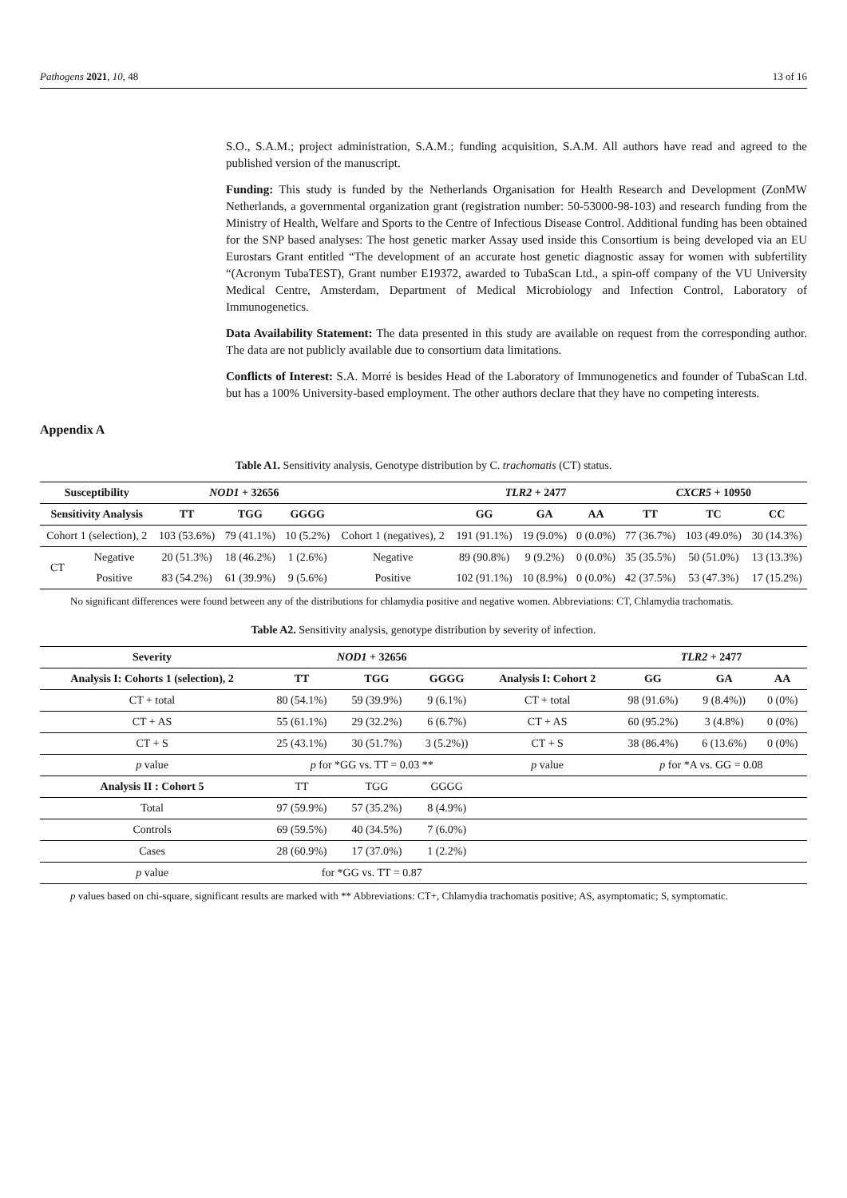Pathogens 2021, 10, 48 13 of 16
S.O., S.A.M.; project administration, S.A.M.; funding acquisition, S.A.M. All authors have read and agreed to the published version of the manuscript.
Funding: This study is funded by the Netherlands Organisation for Health Research and Development (ZonMW Netherlands, a governmental organization grant (registration number: 50-53000-98-103) and research funding from the Ministry of Health, Welfare and Sports to the Centre of Infectious Disease Control. Additional funding has been obtained for the SNP based analyses: The host genetic marker Assay used inside this Consortium is being developed via an EU Eurostars Grant entitled “The development of an accurate host genetic diagnostic assay for women with subfertility “(Acronym TubaTEST), Grant number E19372, awarded to TubaScan Ltd., a spin-off company of the VU University Medical Centre, Amsterdam, Department of Medical Microbiology and Infection Control, Laboratory of Immunogenetics.
Data Availability Statement: The data presented in this study are available on request from the corresponding author. The data are not publicly available due to consortium data limitations.
Conflicts of Interest: S.A. Morré is besides Head of the Laboratory of Immunogenetics and founder of TubaScan Ltd. but has a 100% University-based employment. The other authors declare that they have no competing interests.
Appendix A
Table A1. Sensitivity analysis, Genotype distribution by C. trachomatis (CT) status.
| Susceptibility | | NOD1 + 32656 | | | | TLR2 + 2477 | | | CXCR5 + 10950 | | |
| --- | --- | --- | --- | --- | --- | --- | --- | --- | --- | --- | --- |
| Sensitivity Analysis | | TT | TGG | GGGG | | GG | GA | AA | TT | TC | CC |
| Cohort 1 (selection), 2 | | 103 (53.6%) | 79 (41.1%) | 10 (5.2%) | Cohort 1 (negatives), 2 | 191 (91.1%) | 19 (9.0%) | 0 (0.0%) | 77 (36.7%) | 103 (49.0%) | 30 (14.3%) |
| CT | Negative | 20 (51.3%) | 18 (46.2%) | 1 (2.6%) | Negative | 89 (90.8%) | 9 (9.2%) | 0 (0.0%) | 35 (35.5%) | 50 (51.0%) | 13 (13.3%) |
| | Positive | 83 (54.2%) | 61 (39.9%) | 9 (5.6%) | Positive | 102 (91.1%) | 10 (8.9%) | 0 (0.0%) | 42 (37.5%) | 53 (47.3%) | 17 (15.2%) |
No significant differences were found between any of the distributions for chlamydia positive and negative women. Abbreviations: CT, Chlamydia trachomatis.
Table A2. Sensitivity analysis, genotype distribution by severity of infection.
| Severity | NOD1 + 32656 | | | | TLR2 + 2477 | | |
| --- | --- | --- | --- | --- | --- | --- | --- |
| Analysis I: Cohorts 1 (selection), 2 | TT | TGG | GGGG | Analysis I: Cohort 2 | GG | GA | AA |
| CT + total | 80 (54.1%) | 59 (39.9%) | 9 (6.1%) | CT + total | 98 (91.6%) | 9 (8.4%)) | 0 (0%) |
| CT + AS | 55 (61.1%) | 29 (32.2%) | 6 (6.7%) | CT + AS | 60 (95.2%) | 3 (4.8%) | 0 (0%) |
| CT + S | 25 (43.1%) | 30 (51.7%) | 3 (5.2%)) | CT + S | 38 (86.4%) | 6 (13.6%) | 0 (0%) |
| p value | p for *GG vs. TT = 0.03 ** | | | p value | p for *A vs. GG = 0.08 | | |
| Analysis II : Cohort 5 | TT | TGG | GGGG | | | | |
| Total | 97 (59.9%) | 57 (35.2%) | 8 (4.9%) | | | | |
| Controls | 69 (59.5%) | 40 (34.5%) | 7 (6.0%) | | | | |
| Cases | 28 (60.9%) | 17 (37.0%) | 1 (2.2%) | | | | |
| p value | for *GG vs. TT = 0.87 | | | | | | |
p values based on chi-square, significant results are marked with ** Abbreviations: CT+, Chlamydia trachomatis positive; AS, asymptomatic; S, symptomatic.